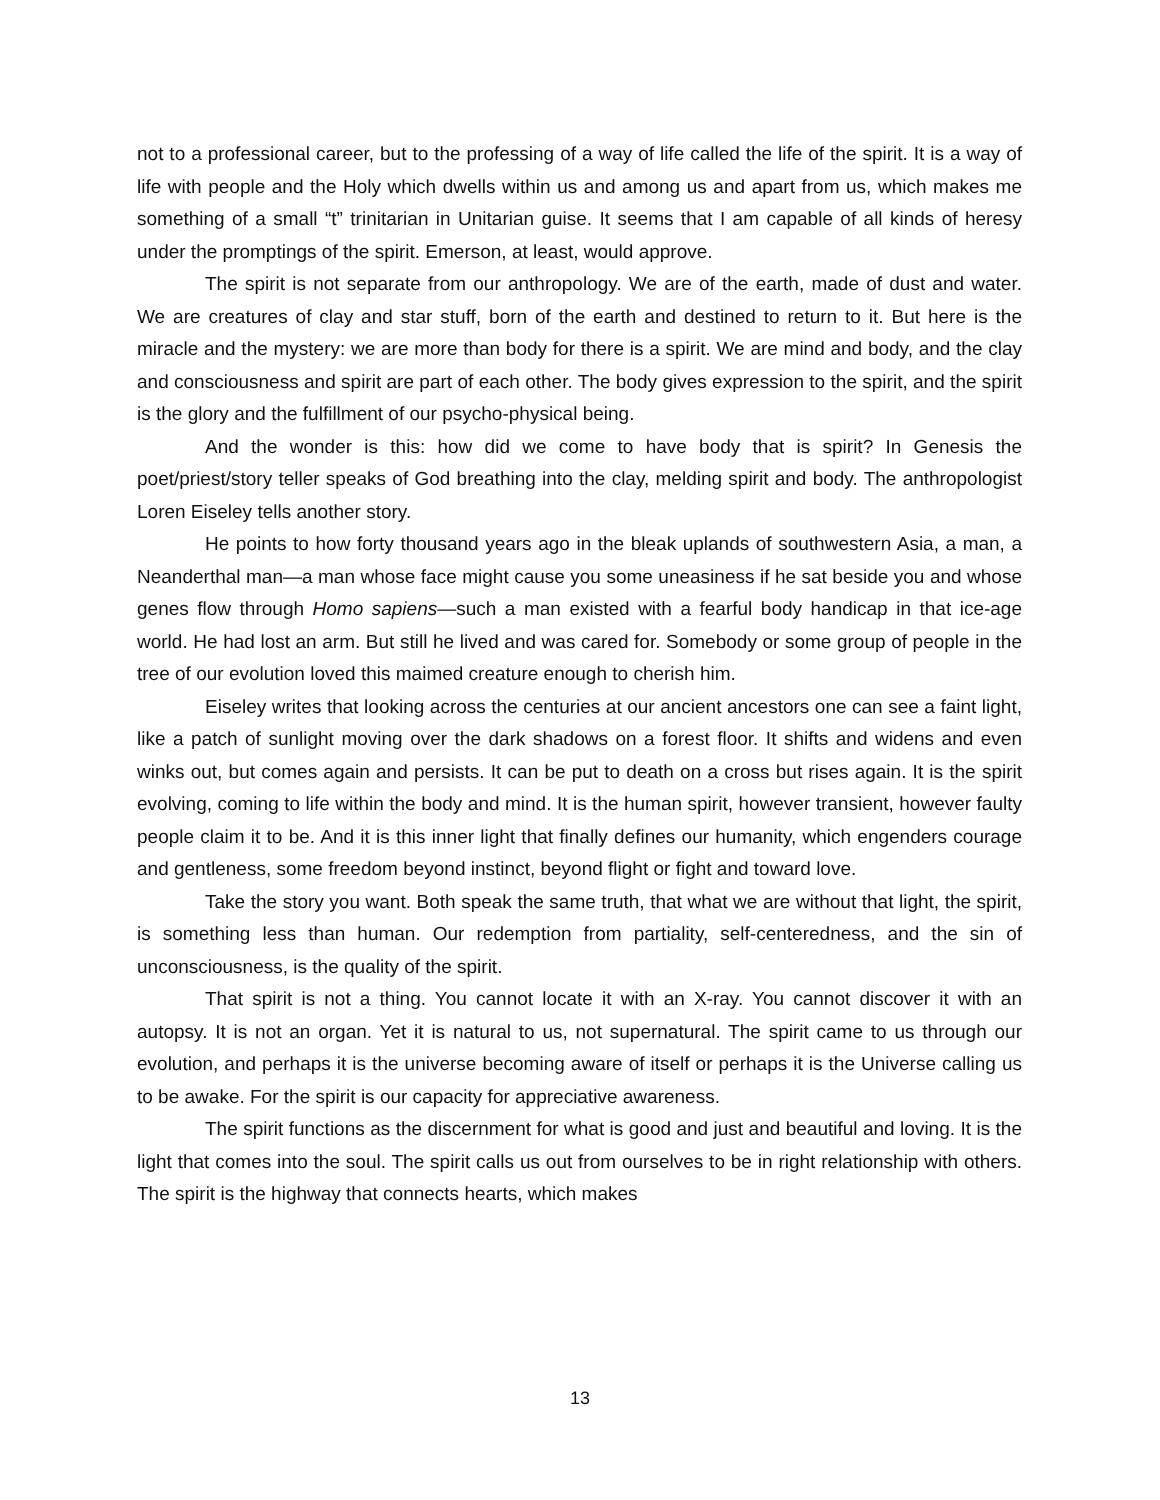not to a professional career, but to the professing of a way of life called the life of the spirit. It is a way of life with people and the Holy which dwells within us and among us and apart from us, which makes me something of a small “t” trinitarian in Unitarian guise. It seems that I am capable of all kinds of heresy under the promptings of the spirit. Emerson, at least, would approve.
The spirit is not separate from our anthropology. We are of the earth, made of dust and water. We are creatures of clay and star stuff, born of the earth and destined to return to it. But here is the miracle and the mystery: we are more than body for there is a spirit. We are mind and body, and the clay and consciousness and spirit are part of each other. The body gives expression to the spirit, and the spirit is the glory and the fulfillment of our psycho-physical being.
And the wonder is this: how did we come to have body that is spirit? In Genesis the poet/priest/story teller speaks of God breathing into the clay, melding spirit and body. The anthropologist Loren Eiseley tells another story.
He points to how forty thousand years ago in the bleak uplands of southwestern Asia, a man, a Neanderthal man—a man whose face might cause you some uneasiness if he sat beside you and whose genes flow through Homo sapiens—such a man existed with a fearful body handicap in that ice-age world. He had lost an arm. But still he lived and was cared for. Somebody or some group of people in the tree of our evolution loved this maimed creature enough to cherish him.
Eiseley writes that looking across the centuries at our ancient ancestors one can see a faint light, like a patch of sunlight moving over the dark shadows on a forest floor. It shifts and widens and even winks out, but comes again and persists. It can be put to death on a cross but rises again. It is the spirit evolving, coming to life within the body and mind. It is the human spirit, however transient, however faulty people claim it to be. And it is this inner light that finally defines our humanity, which engenders courage and gentleness, some freedom beyond instinct, beyond flight or fight and toward love.
Take the story you want. Both speak the same truth, that what we are without that light, the spirit, is something less than human. Our redemption from partiality, self-centeredness, and the sin of unconsciousness, is the quality of the spirit.
That spirit is not a thing. You cannot locate it with an X-ray. You cannot discover it with an autopsy. It is not an organ. Yet it is natural to us, not supernatural. The spirit came to us through our evolution, and perhaps it is the universe becoming aware of itself or perhaps it is the Universe calling us to be awake. For the spirit is our capacity for appreciative awareness.
The spirit functions as the discernment for what is good and just and beautiful and loving. It is the light that comes into the soul. The spirit calls us out from ourselves to be in right relationship with others. The spirit is the highway that connects hearts, which makes
13